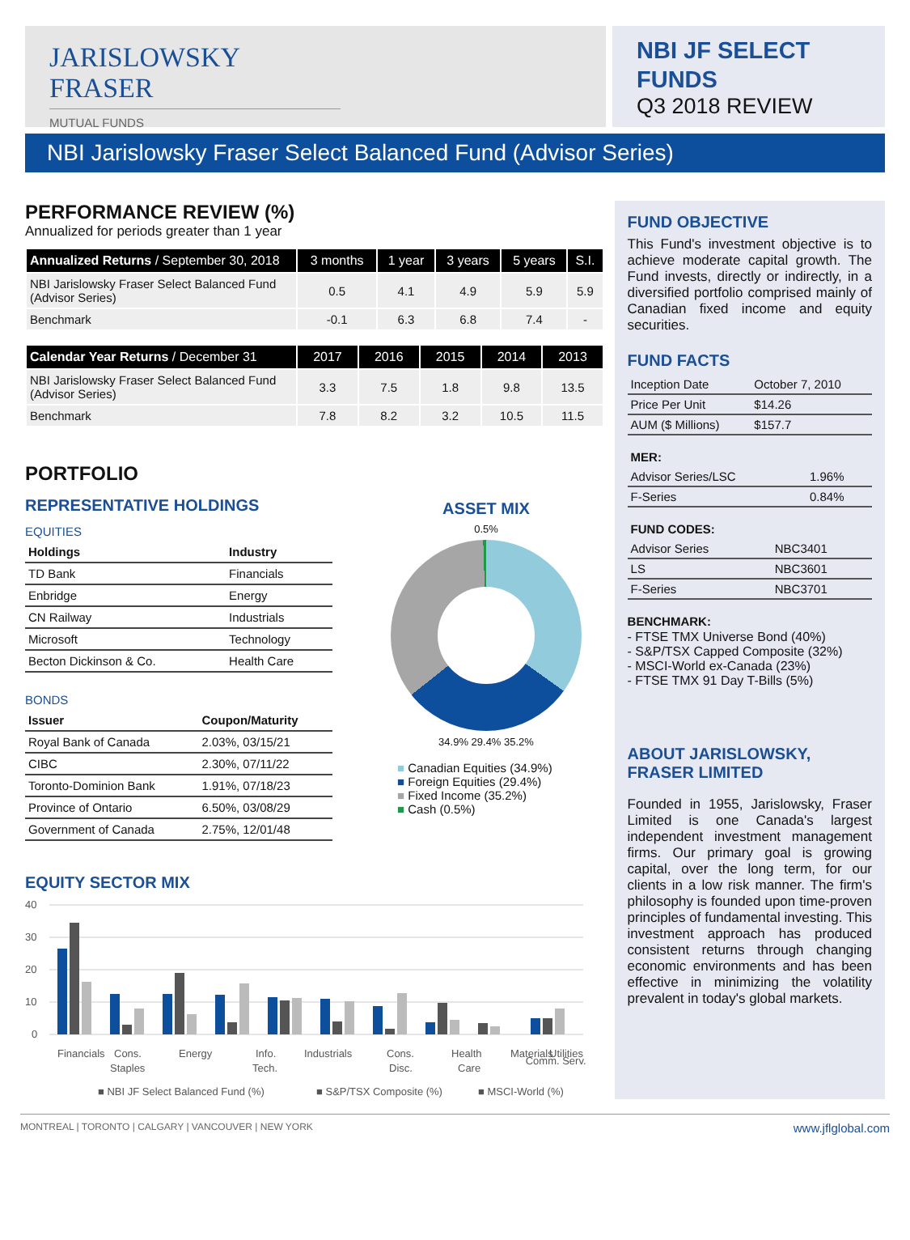JARISLOWSKY FRASER
MUTUAL FUNDS
NBI JF SELECT
FUNDS
Q3 2018 REVIEW
NBI Jarislowsky Fraser Select Balanced Fund (Advisor Series)
PERFORMANCE REVIEW (%)
Annualized for periods greater than 1 year
| Annualized Returns / September 30, 2018 | 3 months | 1 year | 3 years | 5 years | S.I. |
| --- | --- | --- | --- | --- | --- |
| NBI Jarislowsky Fraser Select Balanced Fund (Advisor Series) | 0.5 | 4.1 | 4.9 | 5.9 | 5.9 |
| Benchmark | -0.1 | 6.3 | 6.8 | 7.4 | - |
| Calendar Year Returns / December 31 | 2017 | 2016 | 2015 | 2014 | 2013 |
| --- | --- | --- | --- | --- | --- |
| NBI Jarislowsky Fraser Select Balanced Fund (Advisor Series) | 3.3 | 7.5 | 1.8 | 9.8 | 13.5 |
| Benchmark | 7.8 | 8.2 | 3.2 | 10.5 | 11.5 |
PORTFOLIO
REPRESENTATIVE HOLDINGS
EQUITIES
| Holdings | Industry |
| --- | --- |
| TD Bank | Financials |
| Enbridge | Energy |
| CN Railway | Industrials |
| Microsoft | Technology |
| Becton Dickinson & Co. | Health Care |
BONDS
| Issuer | Coupon/Maturity |
| --- | --- |
| Royal Bank of Canada | 2.03%, 03/15/21 |
| CIBC | 2.30%, 07/11/22 |
| Toronto-Dominion Bank | 1.91%, 07/18/23 |
| Province of Ontario | 6.50%, 03/08/29 |
| Government of Canada | 2.75%, 12/01/48 |
ASSET MIX
0.5%
34.9% 29.4% 35.2%
■ Canadian Equities (34.9%)
■ Foreign Equities (29.4%)
■ Fixed Income (35.2%)
■ Cash (0.5%)
EQUITY SECTOR MIX
40
30
20
10
0
Financials
Cons.
Staples
Energy
Info.
Tech.
Industrials
Cons.
Disc.
Health
Care
Materials
Utilities
■ NBI JF Select Balanced Fund (%)
■ S&P/TSX Composite (%)
■ MSCI-World (%)
Comm. Serv.
FUND OBJECTIVE
This Fund's investment objective is to achieve moderate capital growth. The Fund invests, directly or indirectly, in a diversified portfolio comprised mainly of Canadian fixed income and equity securities.
FUND FACTS
| Inception Date | October 7, 2010 |
| Price Per Unit | $14.26 |
| AUM ($ Millions) | $157.7 |
MER:
| Advisor Series/LSC | 1.96% |
| F-Series | 0.84% |
FUND CODES:
| Advisor Series | NBC3401 |
| LS | NBC3601 |
| F-Series | NBC3701 |
BENCHMARK:
- FTSE TMX Universe Bond (40%)
- S&P/TSX Capped Composite (32%)
- MSCI-World ex-Canada (23%)
- FTSE TMX 91 Day T-Bills (5%)
ABOUT JARISLOWSKY, FRASER LIMITED
Founded in 1955, Jarislowsky, Fraser Limited is one Canada's largest independent investment management firms. Our primary goal is growing capital, over the long term, for our clients in a low risk manner. The firm's philosophy is founded upon time-proven principles of fundamental investing. This investment approach has produced consistent returns through changing economic environments and has been effective in minimizing the volatility prevalent in today's global markets.
MONTREAL | TORONTO | CALGARY | VANCOUVER | NEW YORK www.jflglobal.com